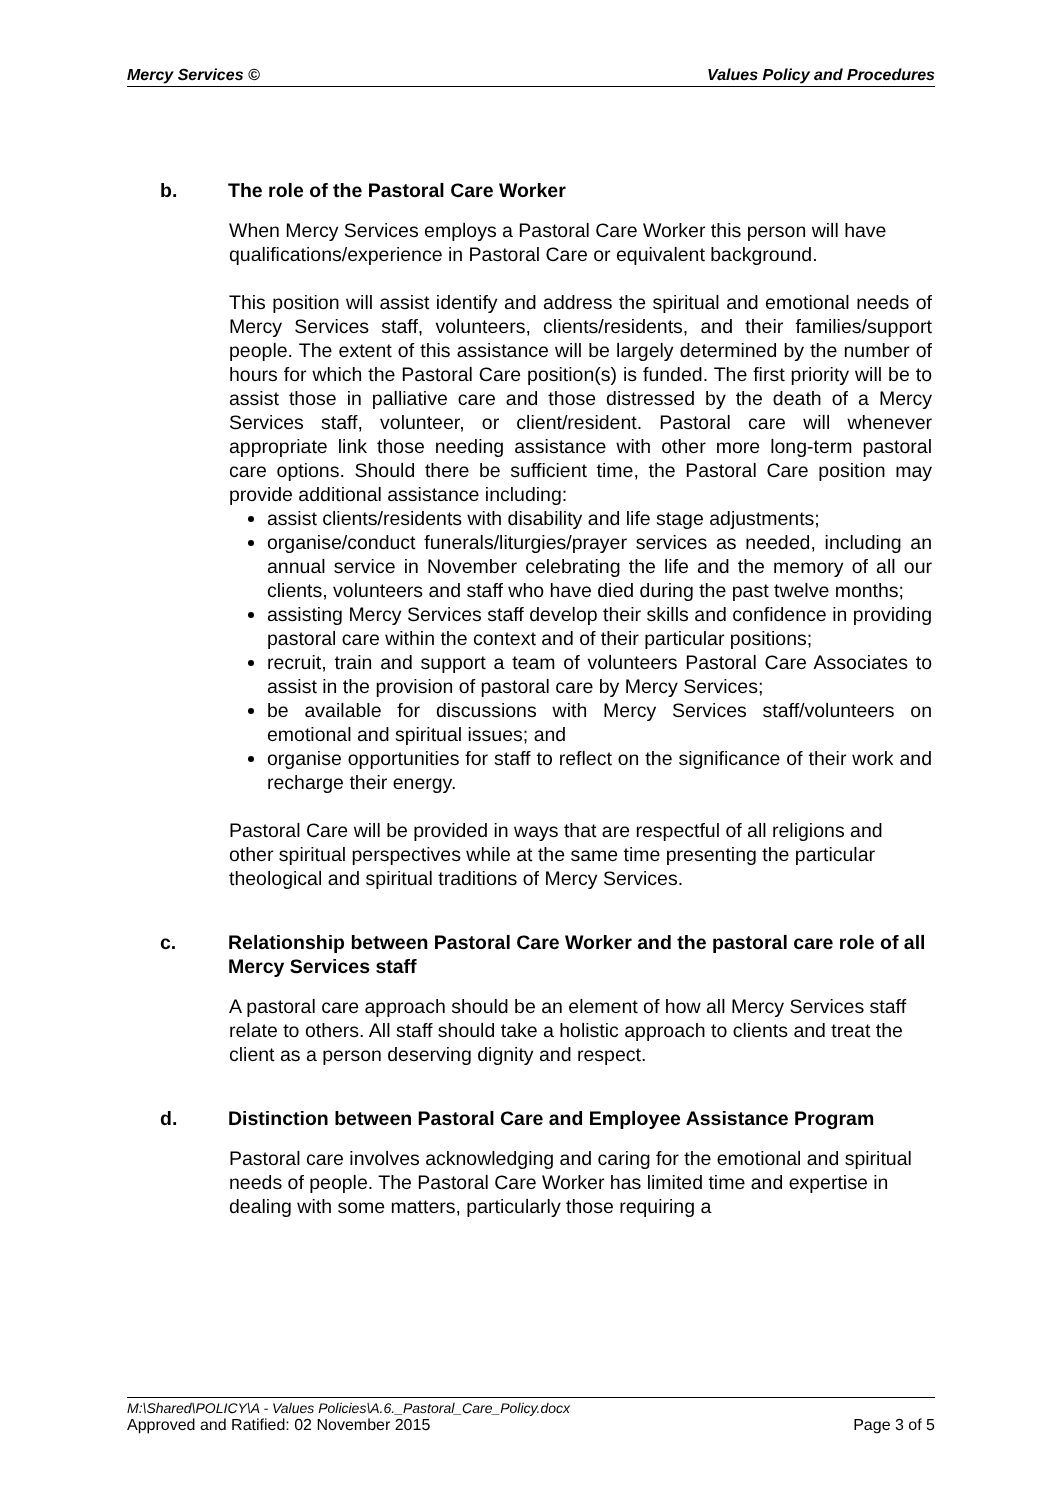Mercy Services © Values Policy and Procedures
b. The role of the Pastoral Care Worker
When Mercy Services employs a Pastoral Care Worker this person will have qualifications/experience in Pastoral Care or equivalent background.
This position will assist identify and address the spiritual and emotional needs of Mercy Services staff, volunteers, clients/residents, and their families/support people. The extent of this assistance will be largely determined by the number of hours for which the Pastoral Care position(s) is funded. The first priority will be to assist those in palliative care and those distressed by the death of a Mercy Services staff, volunteer, or client/resident. Pastoral care will whenever appropriate link those needing assistance with other more long-term pastoral care options. Should there be sufficient time, the Pastoral Care position may provide additional assistance including:
assist clients/residents with disability and life stage adjustments;
organise/conduct funerals/liturgies/prayer services as needed, including an annual service in November celebrating the life and the memory of all our clients, volunteers and staff who have died during the past twelve months;
assisting Mercy Services staff develop their skills and confidence in providing pastoral care within the context and of their particular positions;
recruit, train and support a team of volunteers Pastoral Care Associates to assist in the provision of pastoral care by Mercy Services;
be available for discussions with Mercy Services staff/volunteers on emotional and spiritual issues; and
organise opportunities for staff to reflect on the significance of their work and recharge their energy.
Pastoral Care will be provided in ways that are respectful of all religions and other spiritual perspectives while at the same time presenting the particular theological and spiritual traditions of Mercy Services.
c. Relationship between Pastoral Care Worker and the pastoral care role of all Mercy Services staff
A pastoral care approach should be an element of how all Mercy Services staff relate to others. All staff should take a holistic approach to clients and treat the client as a person deserving dignity and respect.
d. Distinction between Pastoral Care and Employee Assistance Program
Pastoral care involves acknowledging and caring for the emotional and spiritual needs of people. The Pastoral Care Worker has limited time and expertise in dealing with some matters, particularly those requiring a
M:\Shared\POLICY\A - Values Policies\A.6._Pastoral_Care_Policy.docx
Approved and Ratified: 02 November 2015 Page 3 of 5